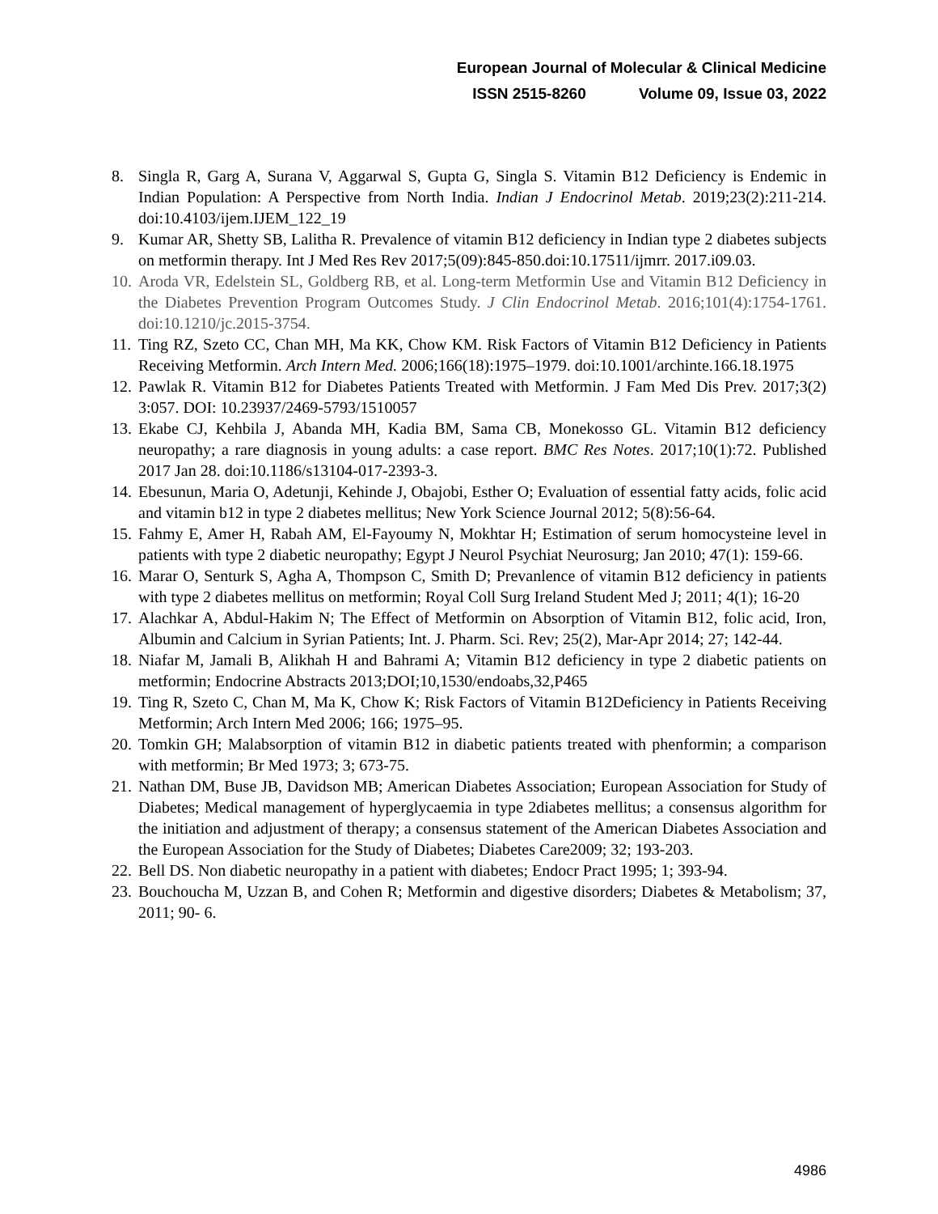European Journal of Molecular & Clinical Medicine
ISSN 2515-8260 Volume 09, Issue 03, 2022
8. Singla R, Garg A, Surana V, Aggarwal S, Gupta G, Singla S. Vitamin B12 Deficiency is Endemic in Indian Population: A Perspective from North India. Indian J Endocrinol Metab. 2019;23(2):211-214. doi:10.4103/ijem.IJEM_122_19
9. Kumar AR, Shetty SB, Lalitha R. Prevalence of vitamin B12 deficiency in Indian type 2 diabetes subjects on metformin therapy. Int J Med Res Rev 2017;5(09):845-850.doi:10.17511/ijmrr. 2017.i09.03.
10. Aroda VR, Edelstein SL, Goldberg RB, et al. Long-term Metformin Use and Vitamin B12 Deficiency in the Diabetes Prevention Program Outcomes Study. J Clin Endocrinol Metab. 2016;101(4):1754-1761. doi:10.1210/jc.2015-3754.
11. Ting RZ, Szeto CC, Chan MH, Ma KK, Chow KM. Risk Factors of Vitamin B12 Deficiency in Patients Receiving Metformin. Arch Intern Med. 2006;166(18):1975–1979. doi:10.1001/archinte.166.18.1975
12. Pawlak R. Vitamin B12 for Diabetes Patients Treated with Metformin. J Fam Med Dis Prev. 2017;3(2) 3:057. DOI: 10.23937/2469-5793/1510057
13. Ekabe CJ, Kehbila J, Abanda MH, Kadia BM, Sama CB, Monekosso GL. Vitamin B12 deficiency neuropathy; a rare diagnosis in young adults: a case report. BMC Res Notes. 2017;10(1):72. Published 2017 Jan 28. doi:10.1186/s13104-017-2393-3.
14. Ebesunun, Maria O, Adetunji, Kehinde J, Obajobi, Esther O; Evaluation of essential fatty acids, folic acid and vitamin b12 in type 2 diabetes mellitus; New York Science Journal 2012; 5(8):56-64.
15. Fahmy E, Amer H, Rabah AM, El-Fayoumy N, Mokhtar H; Estimation of serum homocysteine level in patients with type 2 diabetic neuropathy; Egypt J Neurol Psychiat Neurosurg; Jan 2010; 47(1): 159-66.
16. Marar O, Senturk S, Agha A, Thompson C, Smith D; Prevanlence of vitamin B12 deficiency in patients with type 2 diabetes mellitus on metformin; Royal Coll Surg Ireland Student Med J; 2011; 4(1); 16-20
17. Alachkar A, Abdul-Hakim N; The Effect of Metformin on Absorption of Vitamin B12, folic acid, Iron, Albumin and Calcium in Syrian Patients; Int. J. Pharm. Sci. Rev; 25(2), Mar-Apr 2014; 27; 142-44.
18. Niafar M, Jamali B, Alikhah H and Bahrami A; Vitamin B12 deficiency in type 2 diabetic patients on metformin; Endocrine Abstracts 2013;DOI;10,1530/endoabs,32,P465
19. Ting R, Szeto C, Chan M, Ma K, Chow K; Risk Factors of Vitamin B12Deficiency in Patients Receiving Metformin; Arch Intern Med 2006; 166; 1975–95.
20. Tomkin GH; Malabsorption of vitamin B12 in diabetic patients treated with phenformin; a comparison with metformin; Br Med 1973; 3; 673-75.
21. Nathan DM, Buse JB, Davidson MB; American Diabetes Association; European Association for Study of Diabetes; Medical management of hyperglycaemia in type 2diabetes mellitus; a consensus algorithm for the initiation and adjustment of therapy; a consensus statement of the American Diabetes Association and the European Association for the Study of Diabetes; Diabetes Care2009; 32; 193-203.
22. Bell DS. Non diabetic neuropathy in a patient with diabetes; Endocr Pract 1995; 1; 393-94.
23. Bouchoucha M, Uzzan B, and Cohen R; Metformin and digestive disorders; Diabetes & Metabolism; 37, 2011; 90- 6.
4986